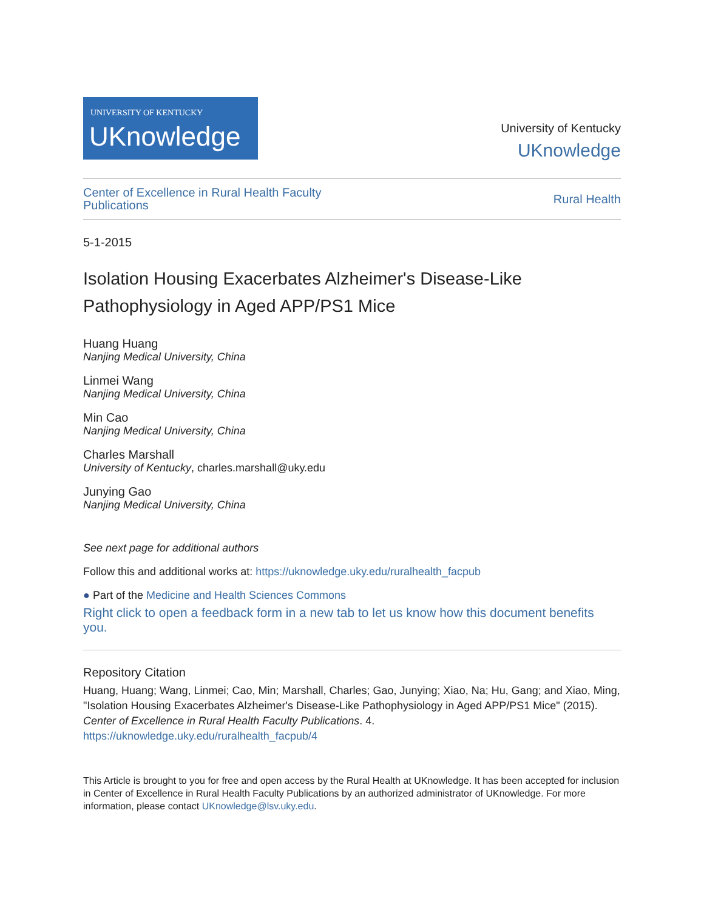UNIVERSITY OF KENTUCKY
UKnowledge
University of Kentucky
UKnowledge
Center of Excellence in Rural Health Faculty
Publications Rural Health
5-1-2015
Isolation Housing Exacerbates Alzheimer's Disease-Like Pathophysiology in Aged APP/PS1 Mice
Huang Huang
Nanjing Medical University, China
Linmei Wang
Nanjing Medical University, China
Min Cao
Nanjing Medical University, China
Charles Marshall
University of Kentucky, charles.marshall@uky.edu
Junying Gao
Nanjing Medical University, China
See next page for additional authors
Follow this and additional works at: https://uknowledge.uky.edu/ruralhealth_facpub
● Part of the Medicine and Health Sciences Commons
Right click to open a feedback form in a new tab to let us know how this document benefits you.
Repository Citation
Huang, Huang; Wang, Linmei; Cao, Min; Marshall, Charles; Gao, Junying; Xiao, Na; Hu, Gang; and Xiao, Ming, "Isolation Housing Exacerbates Alzheimer's Disease-Like Pathophysiology in Aged APP/PS1 Mice" (2015). Center of Excellence in Rural Health Faculty Publications. 4.
https://uknowledge.uky.edu/ruralhealth_facpub/4
This Article is brought to you for free and open access by the Rural Health at UKnowledge. It has been accepted for inclusion in Center of Excellence in Rural Health Faculty Publications by an authorized administrator of UKnowledge. For more information, please contact UKnowledge@lsv.uky.edu.